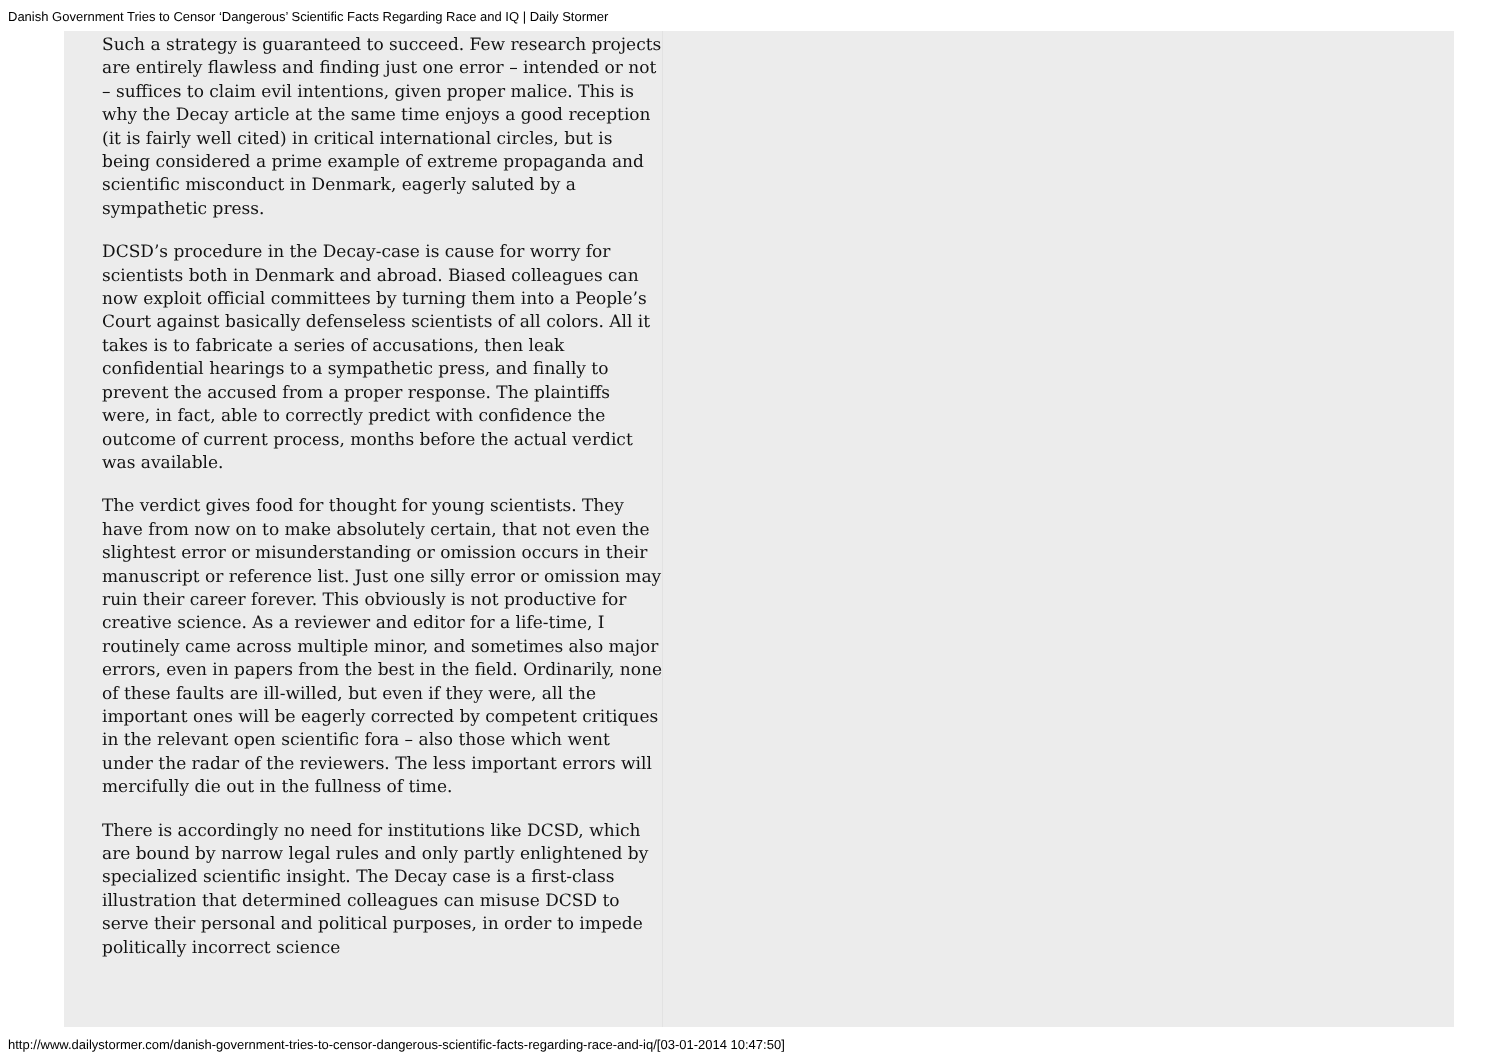Danish Government Tries to Censor ‘Dangerous’ Scientific Facts Regarding Race and IQ | Daily Stormer
Such a strategy is guaranteed to succeed. Few research projects are entirely flawless and finding just one error – intended or not – suffices to claim evil intentions, given proper malice. This is why the Decay article at the same time enjoys a good reception (it is fairly well cited) in critical international circles, but is being considered a prime example of extreme propaganda and scientific misconduct in Denmark, eagerly saluted by a sympathetic press.
DCSD’s procedure in the Decay-case is cause for worry for scientists both in Denmark and abroad. Biased colleagues can now exploit official committees by turning them into a People’s Court against basically defenseless scientists of all colors. All it takes is to fabricate a series of accusations, then leak confidential hearings to a sympathetic press, and finally to prevent the accused from a proper response. The plaintiffs were, in fact, able to correctly predict with confidence the outcome of current process, months before the actual verdict was available.
The verdict gives food for thought for young scientists. They have from now on to make absolutely certain, that not even the slightest error or misunderstanding or omission occurs in their manuscript or reference list. Just one silly error or omission may ruin their career forever. This obviously is not productive for creative science. As a reviewer and editor for a life-time, I routinely came across multiple minor, and sometimes also major errors, even in papers from the best in the field. Ordinarily, none of these faults are ill-willed, but even if they were, all the important ones will be eagerly corrected by competent critiques in the relevant open scientific fora – also those which went under the radar of the reviewers. The less important errors will mercifully die out in the fullness of time.
There is accordingly no need for institutions like DCSD, which are bound by narrow legal rules and only partly enlightened by specialized scientific insight. The Decay case is a first-class illustration that determined colleagues can misuse DCSD to serve their personal and political purposes, in order to impede politically incorrect science
http://www.dailystormer.com/danish-government-tries-to-censor-dangerous-scientific-facts-regarding-race-and-iq/[03-01-2014 10:47:50]